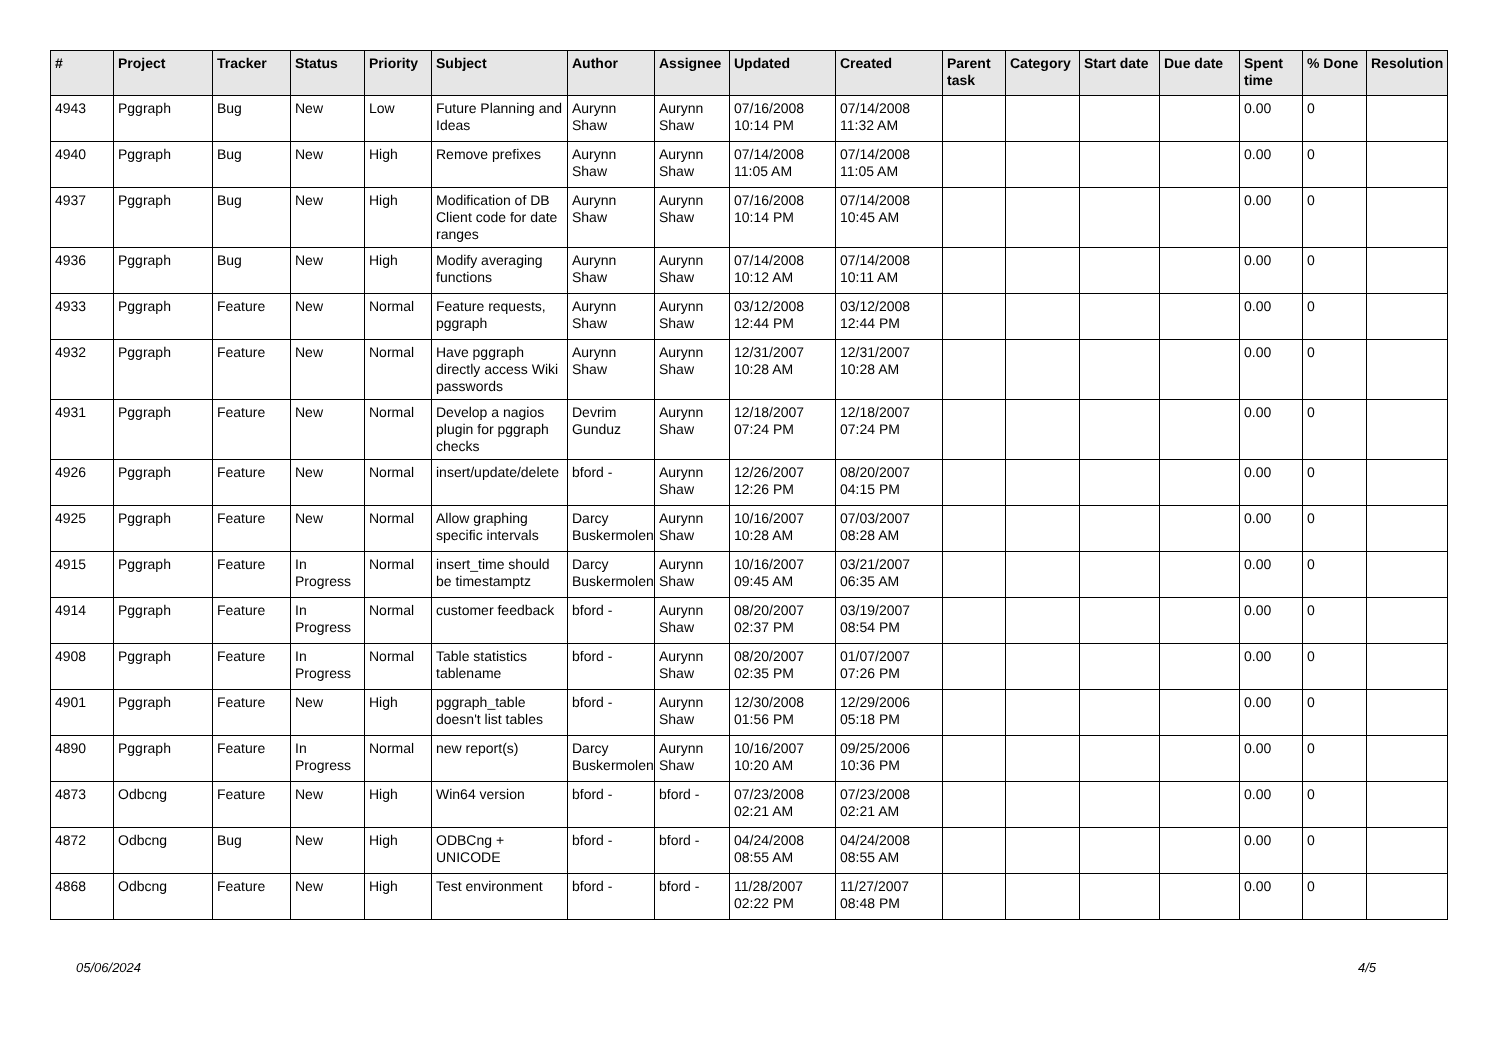| # | Project | Tracker | Status | Priority | Subject | Author | Assignee | Updated | Created | Parent task | Category | Start date | Due date | Spent time | % Done | Resolution |
| --- | --- | --- | --- | --- | --- | --- | --- | --- | --- | --- | --- | --- | --- | --- | --- | --- |
| 4943 | Pggraph | Bug | New | Low | Future Planning and Ideas | Aurynn Shaw | Aurynn Shaw | 07/16/2008 10:14 PM | 07/14/2008 11:32 AM | | | | | 0.00 | 0 | |
| 4940 | Pggraph | Bug | New | High | Remove prefixes | Aurynn Shaw | Aurynn Shaw | 07/14/2008 11:05 AM | 07/14/2008 11:05 AM | | | | | 0.00 | 0 | |
| 4937 | Pggraph | Bug | New | High | Modification of DB Client code for date ranges | Aurynn Shaw | Aurynn Shaw | 07/16/2008 10:14 PM | 07/14/2008 10:45 AM | | | | | 0.00 | 0 | |
| 4936 | Pggraph | Bug | New | High | Modify averaging functions | Aurynn Shaw | Aurynn Shaw | 07/14/2008 10:12 AM | 07/14/2008 10:11 AM | | | | | 0.00 | 0 | |
| 4933 | Pggraph | Feature | New | Normal | Feature requests, pggraph | Aurynn Shaw | Aurynn Shaw | 03/12/2008 12:44 PM | 03/12/2008 12:44 PM | | | | | 0.00 | 0 | |
| 4932 | Pggraph | Feature | New | Normal | Have pggraph directly access Wiki passwords | Aurynn Shaw | Aurynn Shaw | 12/31/2007 10:28 AM | 12/31/2007 10:28 AM | | | | | 0.00 | 0 | |
| 4931 | Pggraph | Feature | New | Normal | Develop a nagios plugin for pggraph checks | Devrim Gunduz | Aurynn Shaw | 12/18/2007 07:24 PM | 12/18/2007 07:24 PM | | | | | 0.00 | 0 | |
| 4926 | Pggraph | Feature | New | Normal | insert/update/delete | bford - | Aurynn Shaw | 12/26/2007 12:26 PM | 08/20/2007 04:15 PM | | | | | 0.00 | 0 | |
| 4925 | Pggraph | Feature | New | Normal | Allow graphing specific intervals | Darcy Buskermolen | Aurynn Shaw | 10/16/2007 10:28 AM | 07/03/2007 08:28 AM | | | | | 0.00 | 0 | |
| 4915 | Pggraph | Feature | In Progress | Normal | insert_time should be timestamptz | Darcy Buskermolen | Aurynn Shaw | 10/16/2007 09:45 AM | 03/21/2007 06:35 AM | | | | | 0.00 | 0 | |
| 4914 | Pggraph | Feature | In Progress | Normal | customer feedback | bford - | Aurynn Shaw | 08/20/2007 02:37 PM | 03/19/2007 08:54 PM | | | | | 0.00 | 0 | |
| 4908 | Pggraph | Feature | In Progress | Normal | Table statistics tablename | bford - | Aurynn Shaw | 08/20/2007 02:35 PM | 01/07/2007 07:26 PM | | | | | 0.00 | 0 | |
| 4901 | Pggraph | Feature | New | High | pggraph_table doesn't list tables | bford - | Aurynn Shaw | 12/30/2008 01:56 PM | 12/29/2006 05:18 PM | | | | | 0.00 | 0 | |
| 4890 | Pggraph | Feature | In Progress | Normal | new report(s) | Darcy Buskermolen | Aurynn Shaw | 10/16/2007 10:20 AM | 09/25/2006 10:36 PM | | | | | 0.00 | 0 | |
| 4873 | Odbcng | Feature | New | High | Win64 version | bford - | bford - | 07/23/2008 02:21 AM | 07/23/2008 02:21 AM | | | | | 0.00 | 0 | |
| 4872 | Odbcng | Bug | New | High | ODBCng + UNICODE | bford - | bford - | 04/24/2008 08:55 AM | 04/24/2008 08:55 AM | | | | | 0.00 | 0 | |
| 4868 | Odbcng | Feature | New | High | Test environment | bford - | bford - | 11/28/2007 02:22 PM | 11/27/2007 08:48 PM | | | | | 0.00 | 0 | |
05/06/2024 4/5